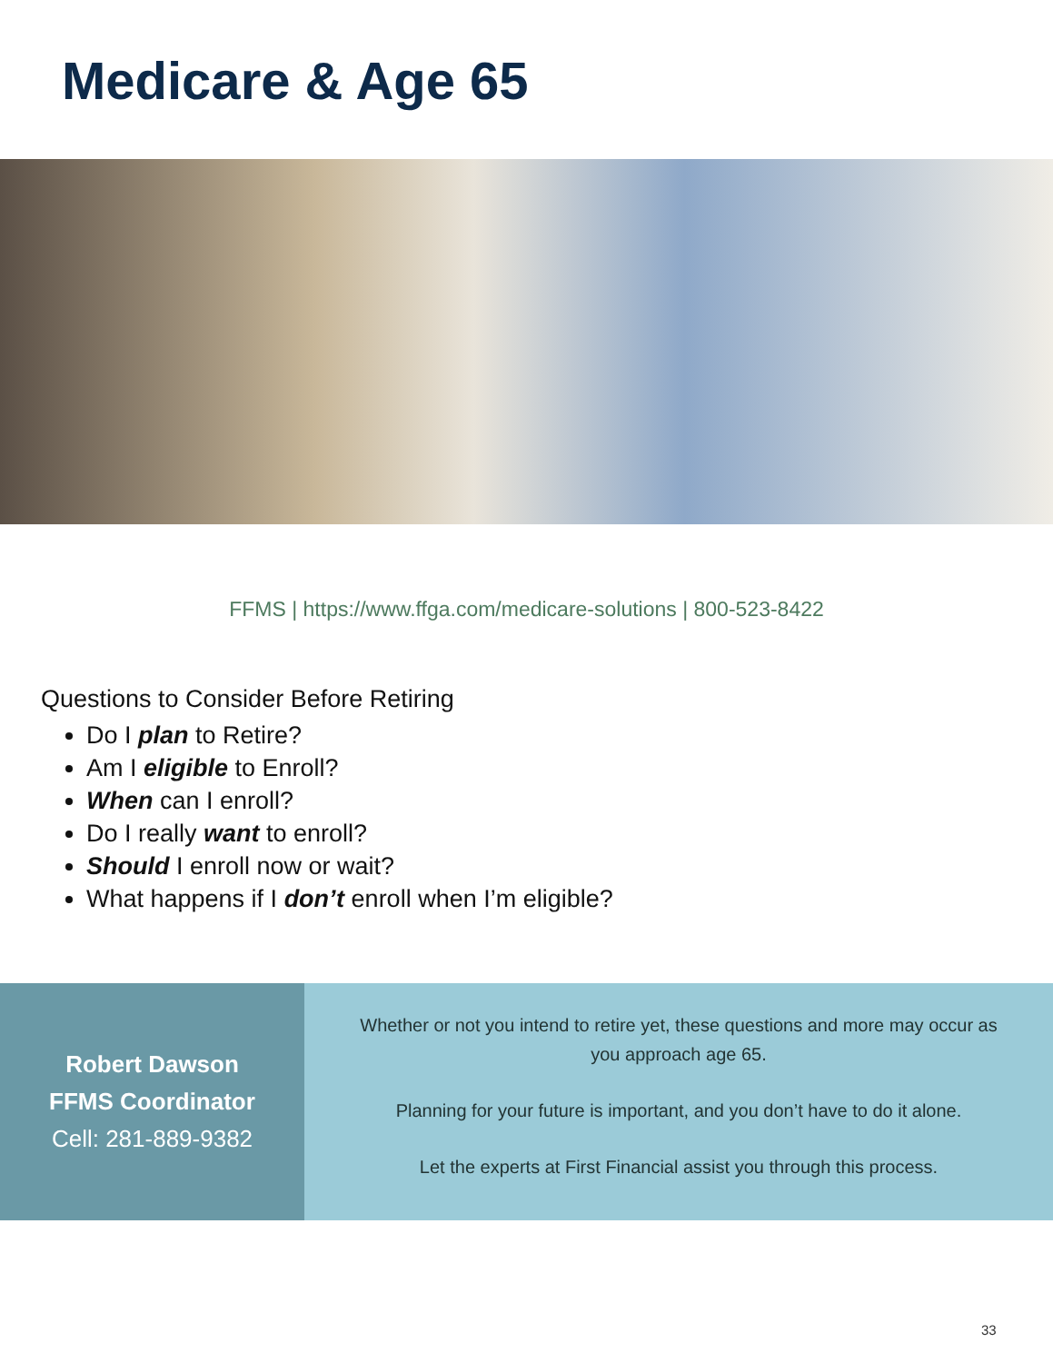Medicare & Age 65
FFMS | https://www.ffga.com/medicare-solutions | 800-523-8422
Questions to Consider Before Retiring
Do I plan to Retire?
Am I eligible to Enroll?
When can I enroll?
Do I really want to enroll?
Should I enroll now or wait?
What happens if I don’t enroll when I’m eligible?
Robert Dawson
FFMS Coordinator
Cell: 281-889-9382
Whether or not you intend to retire yet, these questions and more may occur as you approach age 65.
Planning for your future is important, and you don’t have to do it alone.
Let the experts at First Financial assist you through this process.
33